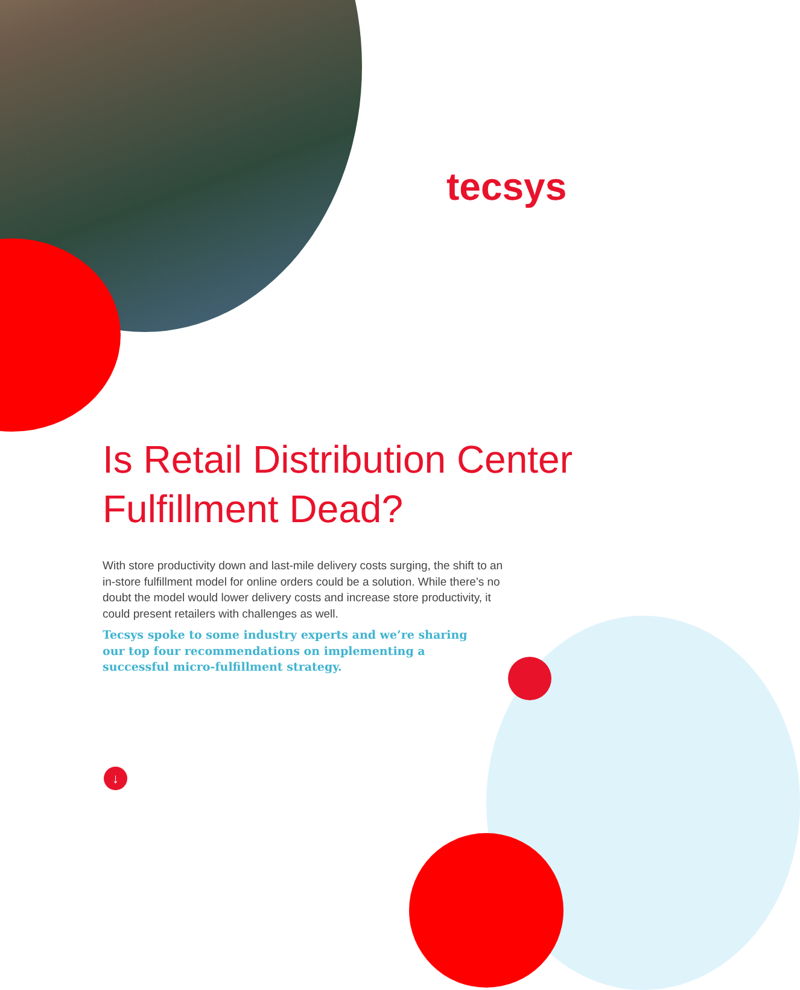tecsys
Is Retail Distribution Center Fulfillment Dead?
With store productivity down and last-mile delivery costs surging, the shift to an in-store fulfillment model for online orders could be a solution. While there’s no doubt the model would lower delivery costs and increase store productivity, it could present retailers with challenges as well.
Tecsys spoke to some industry experts and we’re sharing our top four recommendations on implementing a successful micro-fulfillment strategy.
↓